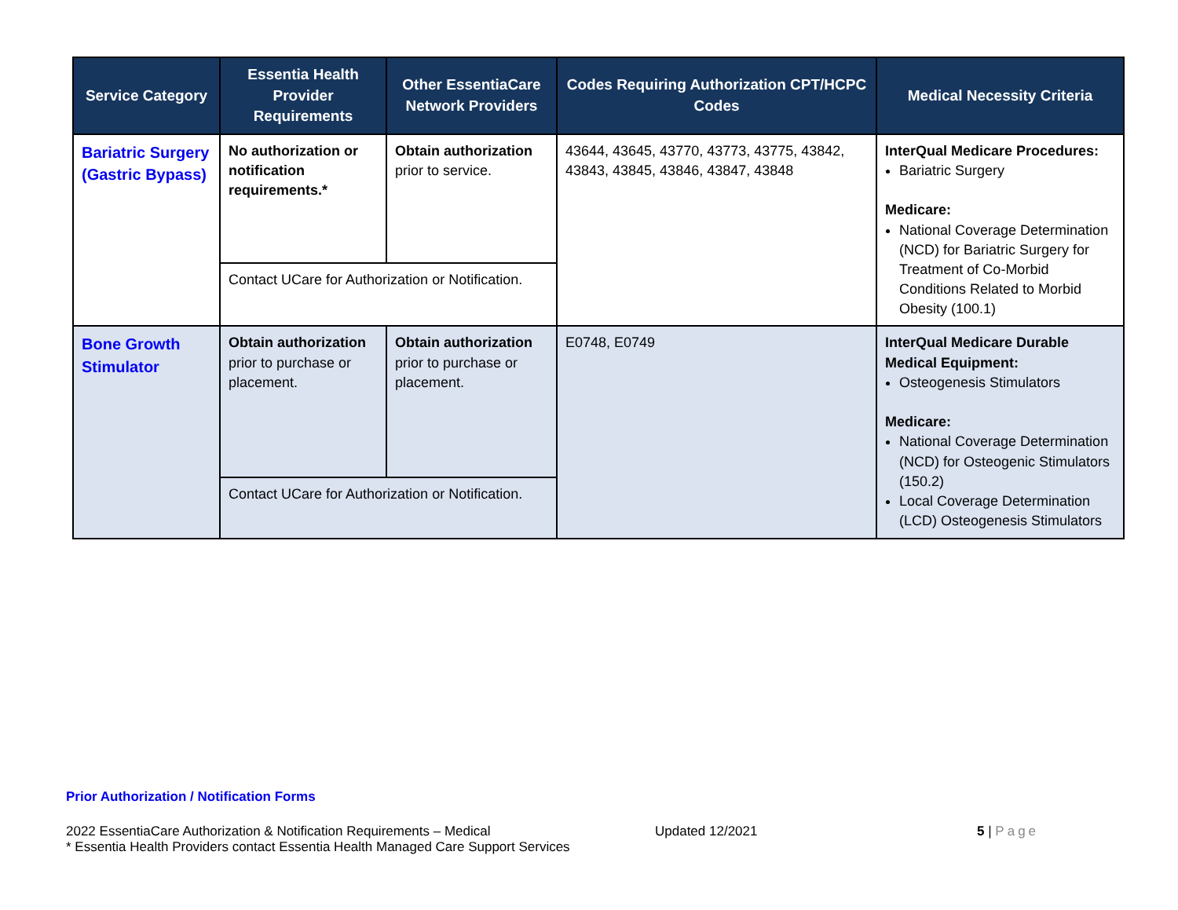| Service Category | Essentia Health Provider Requirements | Other EssentiaCare Network Providers | Codes Requiring Authorization CPT/HCPC Codes | Medical Necessity Criteria |
| --- | --- | --- | --- | --- |
| Bariatric Surgery (Gastric Bypass) | No authorization or notification requirements.* | Obtain authorization prior to service. | 43644, 43645, 43770, 43773, 43775, 43842, 43843, 43845, 43846, 43847, 43848 | InterQual Medicare Procedures: Bariatric Surgery Medicare: National Coverage Determination (NCD) for Bariatric Surgery for Treatment of Co-Morbid Conditions Related to Morbid Obesity (100.1) |
| | Contact UCare for Authorization or Notification. | | | |
| Bone Growth Stimulator | Obtain authorization prior to purchase or placement. | Obtain authorization prior to purchase or placement. | E0748, E0749 | InterQual Medicare Durable Medical Equipment: Osteogenesis Stimulators Medicare: National Coverage Determination (NCD) for Osteogenic Stimulators (150.2) Local Coverage Determination (LCD) Osteogenesis Stimulators |
| | Contact UCare for Authorization or Notification. | | | |
Prior Authorization / Notification Forms
2022 EssentiaCare Authorization & Notification Requirements – Medical
* Essentia Health Providers contact Essentia Health Managed Care Support Services
Updated 12/2021 5 | Page